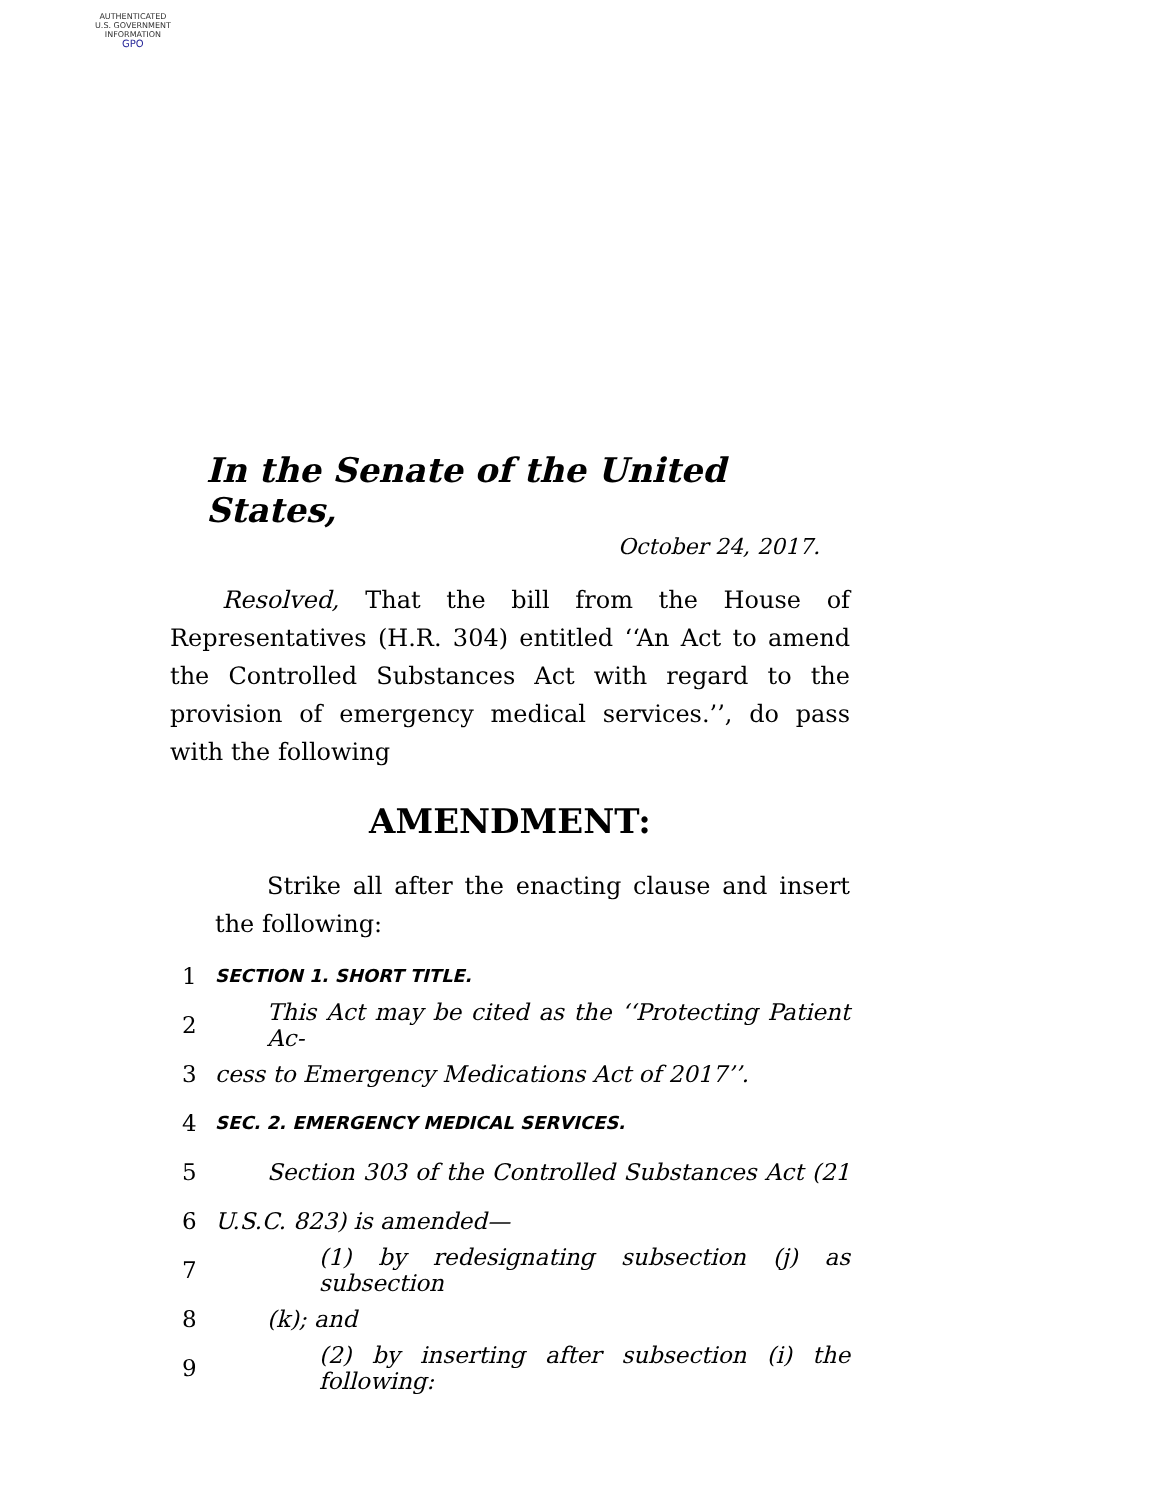AUTHENTICATED
U.S. GOVERNMENT
INFORMATION
GPO
In the Senate of the United States,
October 24, 2017.
Resolved, That the bill from the House of Representatives (H.R. 304) entitled ‘‘An Act to amend the Controlled Substances Act with regard to the provision of emergency medical services.’’, do pass with the following
AMENDMENT:
Strike all after the enacting clause and insert the following:
1 SECTION 1. SHORT TITLE.
2 This Act may be cited as the ‘‘Protecting Patient Ac-
3 cess to Emergency Medications Act of 2017’’.
4 SEC. 2. EMERGENCY MEDICAL SERVICES.
5 Section 303 of the Controlled Substances Act (21
6 U.S.C. 823) is amended—
7 (1) by redesignating subsection (j) as subsection
8 (k); and
9 (2) by inserting after subsection (i) the following: